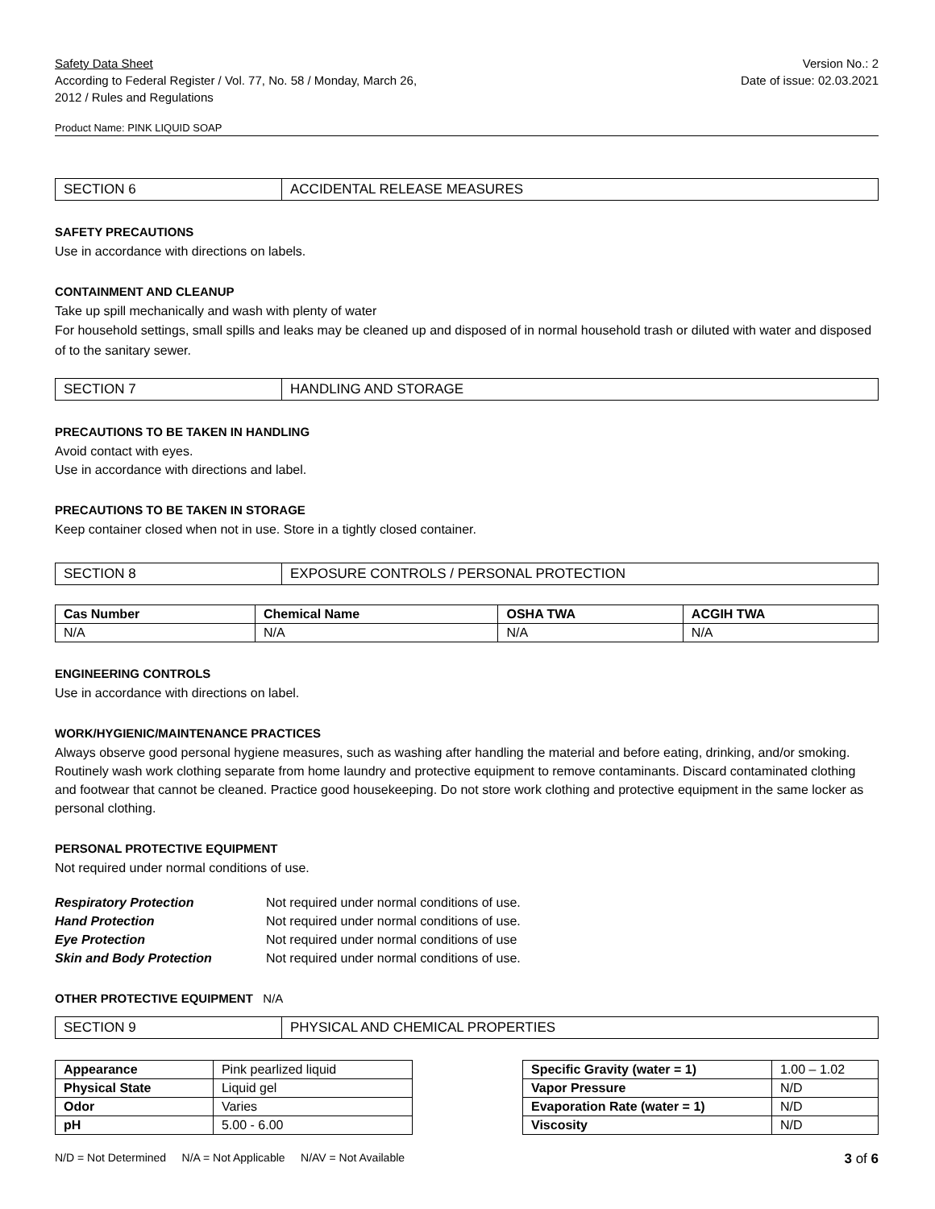Safety Data Sheet
According to Federal Register / Vol. 77, No. 58 / Monday, March 26,
2012 / Rules and Regulations
Version No.: 2
Date of issue: 02.03.2021
Product Name: PINK LIQUID SOAP
SECTION 6 ACCIDENTAL RELEASE MEASURES
SAFETY PRECAUTIONS
Use in accordance with directions on labels.
CONTAINMENT AND CLEANUP
Take up spill mechanically and wash with plenty of water
For household settings, small spills and leaks may be cleaned up and disposed of in normal household trash or diluted with water and disposed of to the sanitary sewer.
SECTION 7 HANDLING AND STORAGE
PRECAUTIONS TO BE TAKEN IN HANDLING
Avoid contact with eyes.
Use in accordance with directions and label.
PRECAUTIONS TO BE TAKEN IN STORAGE
Keep container closed when not in use. Store in a tightly closed container.
SECTION 8 EXPOSURE CONTROLS / PERSONAL PROTECTION
| Cas Number | Chemical Name | OSHA TWA | ACGIH TWA |
| --- | --- | --- | --- |
| N/A | N/A | N/A | N/A |
ENGINEERING CONTROLS
Use in accordance with directions on label.
WORK/HYGIENIC/MAINTENANCE PRACTICES
Always observe good personal hygiene measures, such as washing after handling the material and before eating, drinking, and/or smoking. Routinely wash work clothing separate from home laundry and protective equipment to remove contaminants. Discard contaminated clothing and footwear that cannot be cleaned. Practice good housekeeping. Do not store work clothing and protective equipment in the same locker as personal clothing.
PERSONAL PROTECTIVE EQUIPMENT
Not required under normal conditions of use.
| Respiratory Protection | Not required under normal conditions of use. |
| Hand Protection | Not required under normal conditions of use. |
| Eye Protection | Not required under normal conditions of use |
| Skin and Body Protection | Not required under normal conditions of use. |
OTHER PROTECTIVE EQUIPMENT N/A
SECTION 9 PHYSICAL AND CHEMICAL PROPERTIES
| Appearance | Pink pearlized liquid |
| Physical State | Liquid gel |
| Odor | Varies |
| pH | 5.00 - 6.00 |
| Specific Gravity (water = 1) | 1.00 – 1.02 |
| Vapor Pressure | N/D |
| Evaporation Rate (water = 1) | N/D |
| Viscosity | N/D |
N/D = Not Determined N/A = Not Applicable N/AV = Not Available 3 of 6